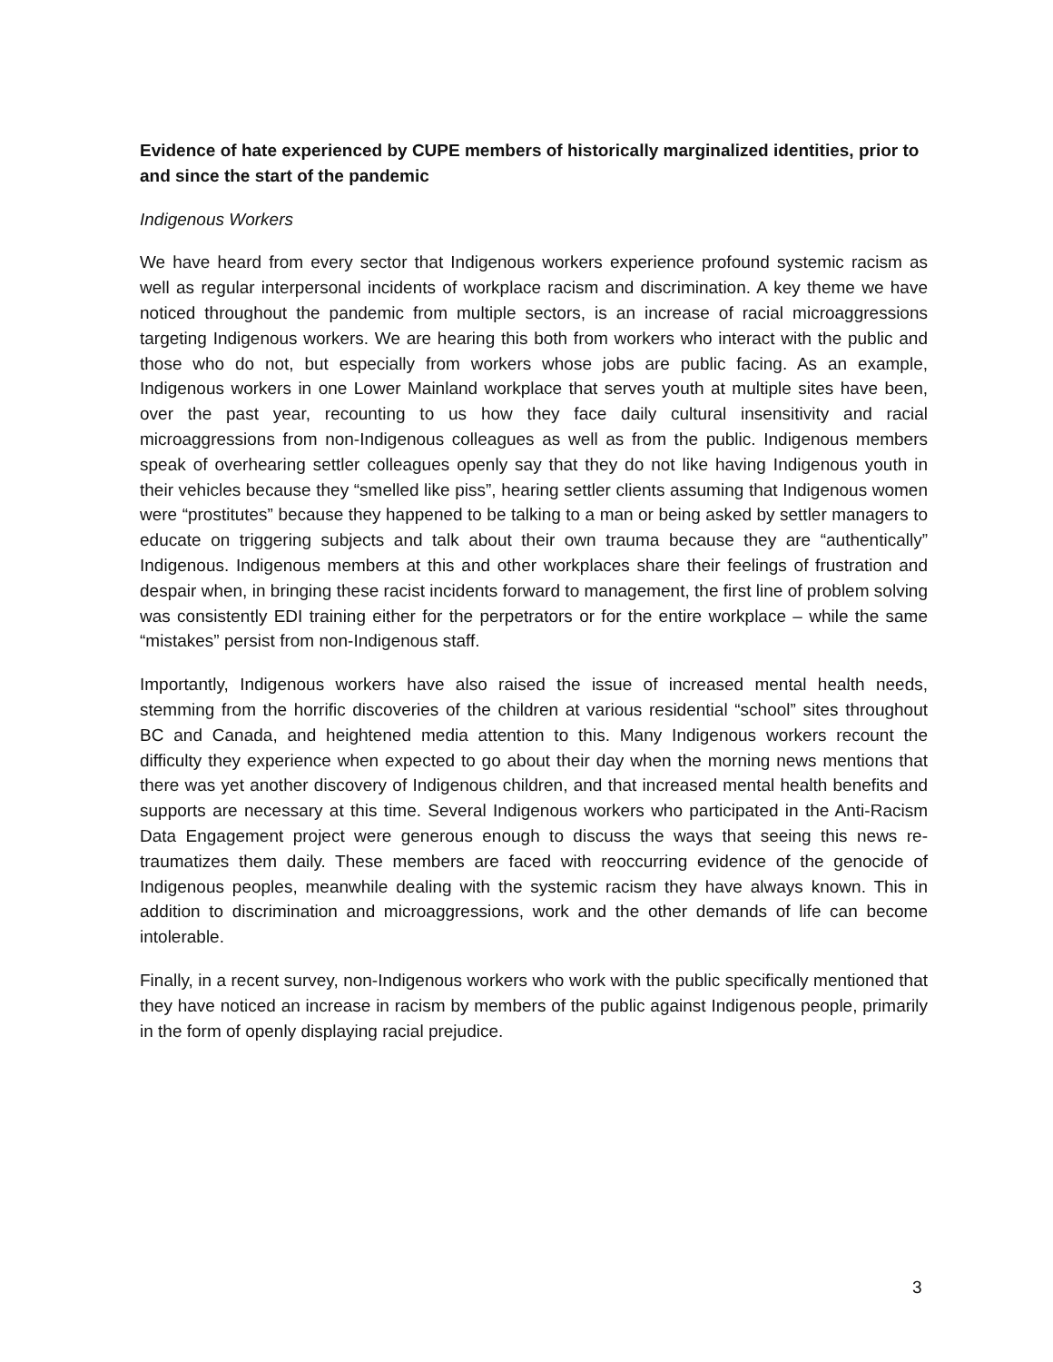Evidence of hate experienced by CUPE members of historically marginalized identities, prior to and since the start of the pandemic
Indigenous Workers
We have heard from every sector that Indigenous workers experience profound systemic racism as well as regular interpersonal incidents of workplace racism and discrimination. A key theme we have noticed throughout the pandemic from multiple sectors, is an increase of racial microaggressions targeting Indigenous workers. We are hearing this both from workers who interact with the public and those who do not, but especially from workers whose jobs are public facing. As an example, Indigenous workers in one Lower Mainland workplace that serves youth at multiple sites have been, over the past year, recounting to us how they face daily cultural insensitivity and racial microaggressions from non-Indigenous colleagues as well as from the public. Indigenous members speak of overhearing settler colleagues openly say that they do not like having Indigenous youth in their vehicles because they “smelled like piss”, hearing settler clients assuming that Indigenous women were “prostitutes” because they happened to be talking to a man or being asked by settler managers to educate on triggering subjects and talk about their own trauma because they are “authentically” Indigenous. Indigenous members at this and other workplaces share their feelings of frustration and despair when, in bringing these racist incidents forward to management, the first line of problem solving was consistently EDI training either for the perpetrators or for the entire workplace – while the same “mistakes” persist from non-Indigenous staff.
Importantly, Indigenous workers have also raised the issue of increased mental health needs, stemming from the horrific discoveries of the children at various residential “school” sites throughout BC and Canada, and heightened media attention to this. Many Indigenous workers recount the difficulty they experience when expected to go about their day when the morning news mentions that there was yet another discovery of Indigenous children, and that increased mental health benefits and supports are necessary at this time. Several Indigenous workers who participated in the Anti-Racism Data Engagement project were generous enough to discuss the ways that seeing this news re-traumatizes them daily. These members are faced with reoccurring evidence of the genocide of Indigenous peoples, meanwhile dealing with the systemic racism they have always known. This in addition to discrimination and microaggressions, work and the other demands of life can become intolerable.
Finally, in a recent survey, non-Indigenous workers who work with the public specifically mentioned that they have noticed an increase in racism by members of the public against Indigenous people, primarily in the form of openly displaying racial prejudice.
3